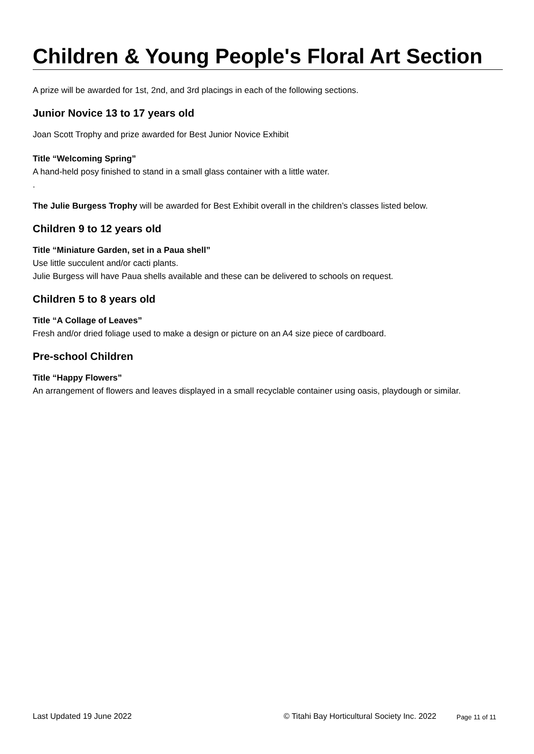Children & Young People's Floral Art Section
A prize will be awarded for 1st, 2nd, and 3rd placings in each of the following sections.
Junior Novice 13 to 17 years old
Joan Scott Trophy and prize awarded for Best Junior Novice Exhibit
Title “Welcoming Spring”
A hand-held posy finished to stand in a small glass container with a little water.
.
The Julie Burgess Trophy will be awarded for Best Exhibit overall in the children’s classes listed below.
Children 9 to 12 years old
Title “Miniature Garden, set in a Paua shell”
Use little succulent and/or cacti plants.
Julie Burgess will have Paua shells available and these can be delivered to schools on request.
Children 5 to 8 years old
Title “A Collage of Leaves”
Fresh and/or dried foliage used to make a design or picture on an A4 size piece of cardboard.
Pre-school Children
Title “Happy Flowers”
An arrangement of flowers and leaves displayed in a small recyclable container using oasis, playdough or similar.
Last Updated 19 June 2022 © Titahi Bay Horticultural Society Inc. 2022 Page 11 of 11